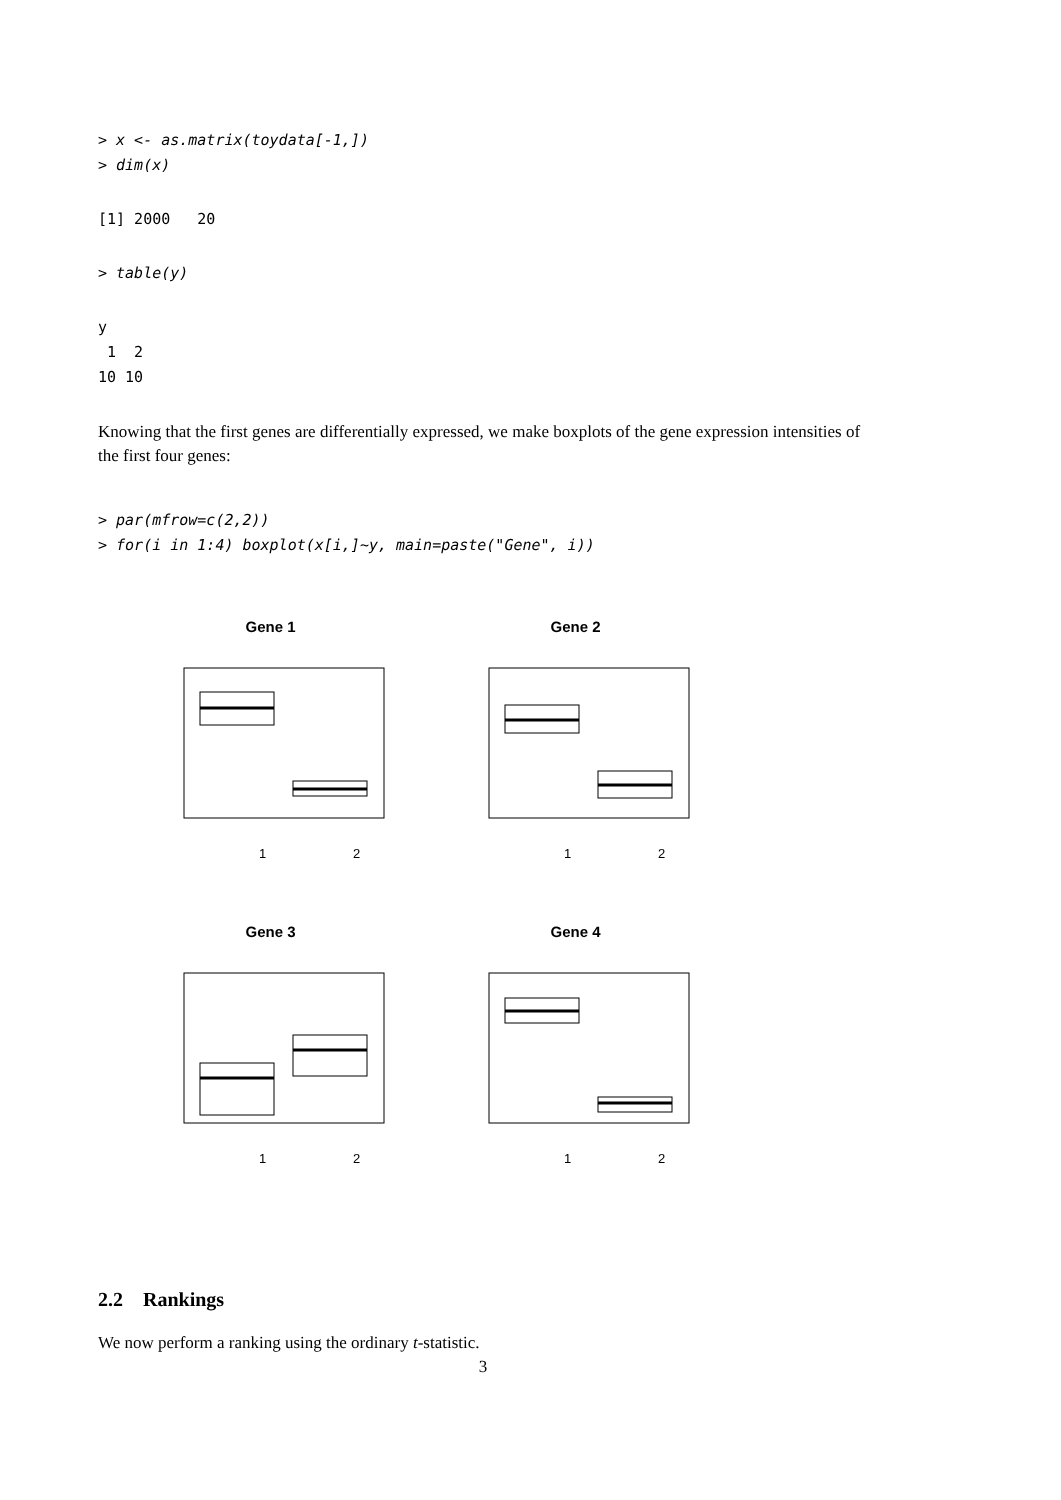> x <- as.matrix(toydata[-1,])
> dim(x)
[1] 2000   20
> table(y)
y
 1  2
10 10
Knowing that the first genes are differentially expressed, we make boxplots of the gene expression intensities of the first four genes:
> par(mfrow=c(2,2))
> for(i in 1:4) boxplot(x[i,]~y, main=paste("Gene", i))
Gene 1
1
2
Gene 2
1
2
Gene 3
1
2
Gene 4
1
2
2.2 Rankings
We now perform a ranking using the ordinary t-statistic.
3